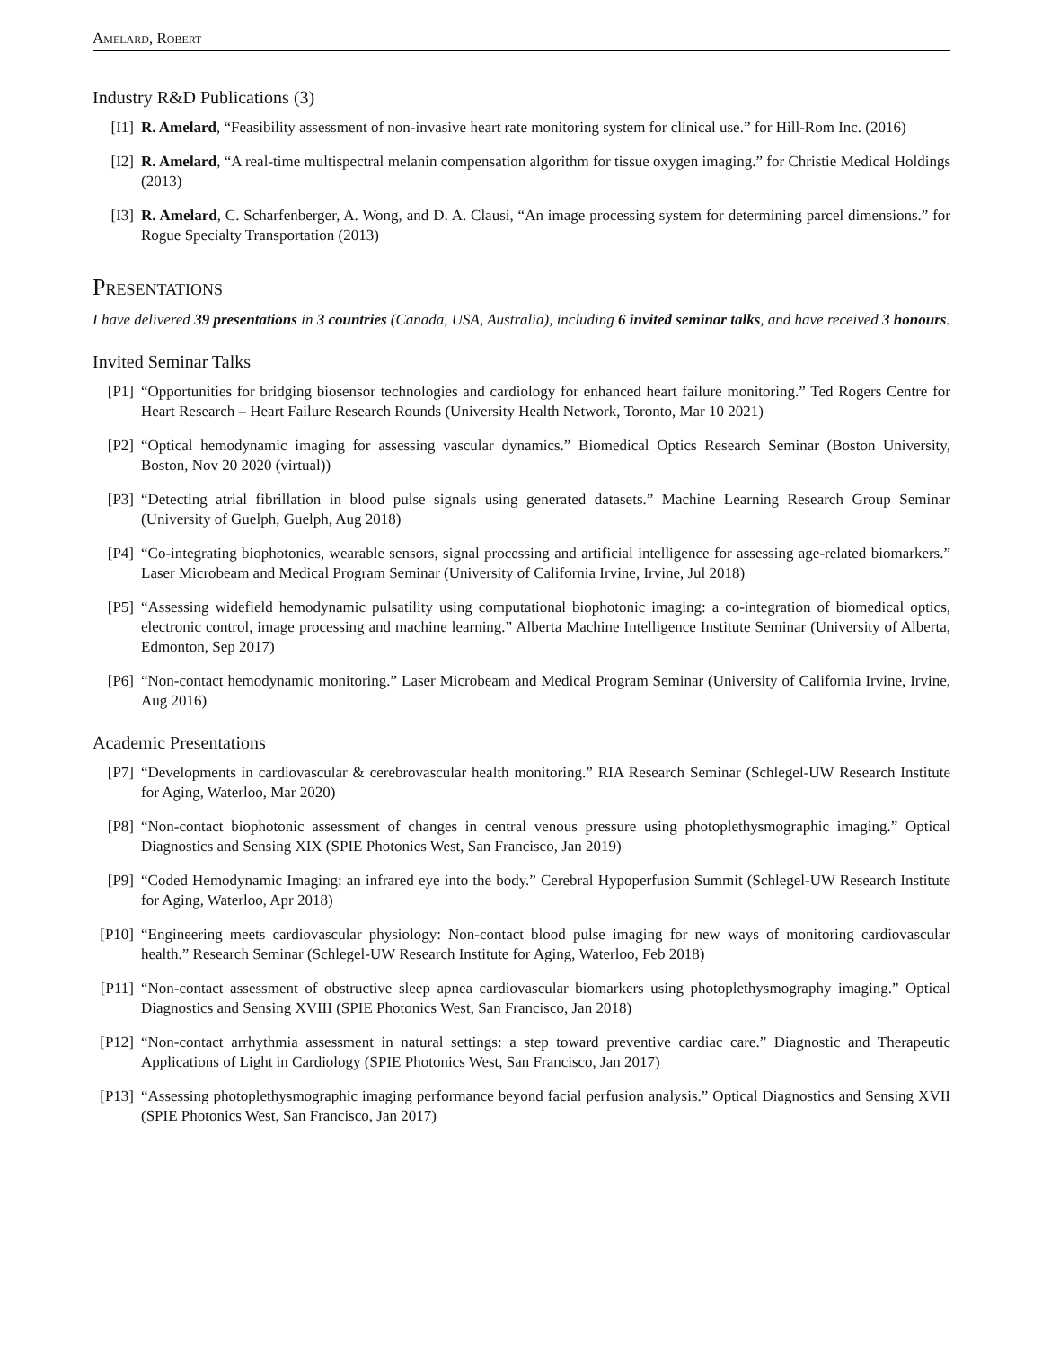Amelard, Robert
Industry R&D Publications (3)
[I1] R. Amelard, “Feasibility assessment of non-invasive heart rate monitoring system for clinical use.” for Hill-Rom Inc. (2016)
[I2] R. Amelard, “A real-time multispectral melanin compensation algorithm for tissue oxygen imaging.” for Christie Medical Holdings (2013)
[I3] R. Amelard, C. Scharfenberger, A. Wong, and D. A. Clausi, “An image processing system for determining parcel dimensions.” for Rogue Specialty Transportation (2013)
Presentations
I have delivered 39 presentations in 3 countries (Canada, USA, Australia), including 6 invited seminar talks, and have received 3 honours.
Invited Seminar Talks
[P1] “Opportunities for bridging biosensor technologies and cardiology for enhanced heart failure monitoring.” Ted Rogers Centre for Heart Research – Heart Failure Research Rounds (University Health Network, Toronto, Mar 10 2021)
[P2] “Optical hemodynamic imaging for assessing vascular dynamics.” Biomedical Optics Research Seminar (Boston University, Boston, Nov 20 2020 (virtual))
[P3] “Detecting atrial fibrillation in blood pulse signals using generated datasets.” Machine Learning Research Group Seminar (University of Guelph, Guelph, Aug 2018)
[P4] “Co-integrating biophotonics, wearable sensors, signal processing and artificial intelligence for assessing age-related biomarkers.” Laser Microbeam and Medical Program Seminar (University of California Irvine, Irvine, Jul 2018)
[P5] “Assessing widefield hemodynamic pulsatility using computational biophotonic imaging: a co-integration of biomedical optics, electronic control, image processing and machine learning.” Alberta Machine Intelligence Institute Seminar (University of Alberta, Edmonton, Sep 2017)
[P6] “Non-contact hemodynamic monitoring.” Laser Microbeam and Medical Program Seminar (University of California Irvine, Irvine, Aug 2016)
Academic Presentations
[P7] “Developments in cardiovascular & cerebrovascular health monitoring.” RIA Research Seminar (Schlegel-UW Research Institute for Aging, Waterloo, Mar 2020)
[P8] “Non-contact biophotonic assessment of changes in central venous pressure using photoplethysmographic imaging.” Optical Diagnostics and Sensing XIX (SPIE Photonics West, San Francisco, Jan 2019)
[P9] “Coded Hemodynamic Imaging: an infrared eye into the body.” Cerebral Hypoperfusion Summit (Schlegel-UW Research Institute for Aging, Waterloo, Apr 2018)
[P10] “Engineering meets cardiovascular physiology: Non-contact blood pulse imaging for new ways of monitoring cardiovascular health.” Research Seminar (Schlegel-UW Research Institute for Aging, Waterloo, Feb 2018)
[P11] “Non-contact assessment of obstructive sleep apnea cardiovascular biomarkers using photoplethysmography imaging.” Optical Diagnostics and Sensing XVIII (SPIE Photonics West, San Francisco, Jan 2018)
[P12] “Non-contact arrhythmia assessment in natural settings: a step toward preventive cardiac care.” Diagnostic and Therapeutic Applications of Light in Cardiology (SPIE Photonics West, San Francisco, Jan 2017)
[P13] “Assessing photoplethysmographic imaging performance beyond facial perfusion analysis.” Optical Diagnostics and Sensing XVII (SPIE Photonics West, San Francisco, Jan 2017)